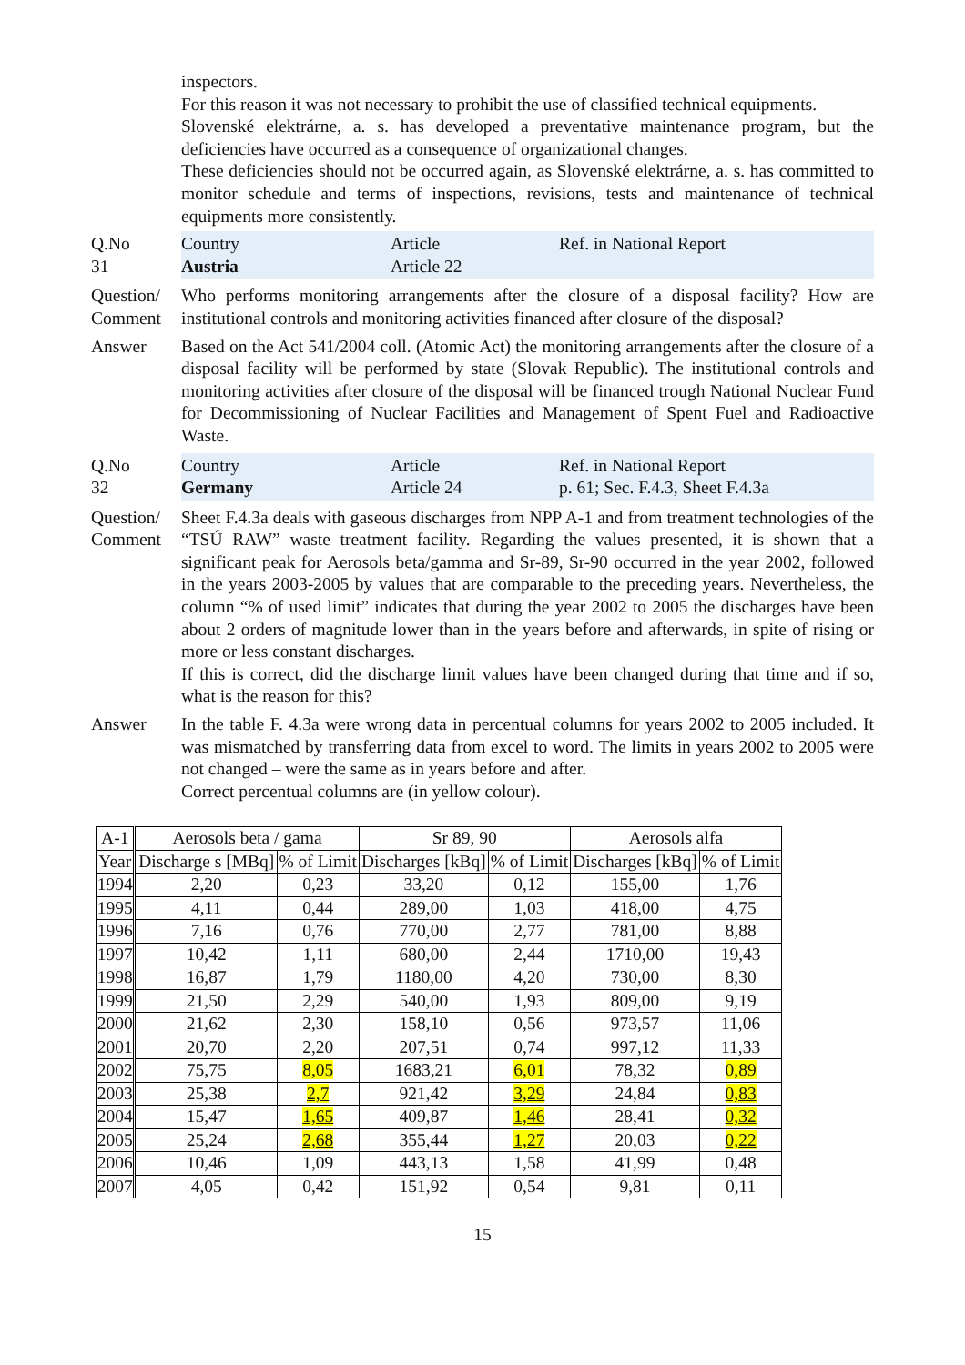inspectors.
For this reason it was not necessary to prohibit the use of classified technical equipments.
Slovenské elektrárne, a. s. has developed a preventative maintenance program, but the deficiencies have occurred as a consequence of organizational changes.
These deficiencies should not be occurred again, as Slovenské elektrárne, a. s. has committed to monitor schedule and terms of inspections, revisions, tests and maintenance of technical equipments more consistently.
Q.No
31
Country
Austria
Article
Article 22
Ref. in National Report
Question/ Comment
Who performs monitoring arrangements after the closure of a disposal facility? How are institutional controls and monitoring activities financed after closure of the disposal?
Answer Based on the Act 541/2004 coll. (Atomic Act) the monitoring arrangements after the closure of a disposal facility will be performed by state (Slovak Republic). The institutional controls and monitoring activities after closure of the disposal will be financed trough National Nuclear Fund for Decommissioning of Nuclear Facilities and Management of Spent Fuel and Radioactive Waste.
Q.No
32
Country
Germany
Article
Article 24
Ref. in National Report
p. 61; Sec. F.4.3, Sheet F.4.3a
Question/ Comment
Sheet F.4.3a deals with gaseous discharges from NPP A-1 and from treatment technologies of the “TSÚ RAW” waste treatment facility. Regarding the values presented, it is shown that a significant peak for Aerosols beta/gamma and Sr-89, Sr-90 occurred in the year 2002, followed in the years 2003-2005 by values that are comparable to the preceding years. Nevertheless, the column “% of used limit” indicates that during the year 2002 to 2005 the discharges have been about 2 orders of magnitude lower than in the years before and afterwards, in spite of rising or more or less constant discharges.
If this is correct, did the discharge limit values have been changed during that time and if so, what is the reason for this?
Answer In the table F. 4.3a were wrong data in percentual columns for years 2002 to 2005 included. It was mismatched by transferring data from excel to word. The limits in years 2002 to 2005 were not changed – were the same as in years before and after.
Correct percentual columns are (in yellow colour).
| A-1 | Aerosols beta / gama | | Sr 89, 90 | | Aerosols alfa | |
| --- | --- | --- | --- | --- | --- | --- |
| Year | Discharge s [MBq] | % of Limit | Discharges [kBq] | % of Limit | Discharges [kBq] | % of Limit |
| 1994 | 2,20 | 0,23 | 33,20 | 0,12 | 155,00 | 1,76 |
| 1995 | 4,11 | 0,44 | 289,00 | 1,03 | 418,00 | 4,75 |
| 1996 | 7,16 | 0,76 | 770,00 | 2,77 | 781,00 | 8,88 |
| 1997 | 10,42 | 1,11 | 680,00 | 2,44 | 1710,00 | 19,43 |
| 1998 | 16,87 | 1,79 | 1180,00 | 4,20 | 730,00 | 8,30 |
| 1999 | 21,50 | 2,29 | 540,00 | 1,93 | 809,00 | 9,19 |
| 2000 | 21,62 | 2,30 | 158,10 | 0,56 | 973,57 | 11,06 |
| 2001 | 20,70 | 2,20 | 207,51 | 0,74 | 997,12 | 11,33 |
| 2002 | 75,75 | 8,05 | 1683,21 | 6,01 | 78,32 | 0,89 |
| 2003 | 25,38 | 2,7 | 921,42 | 3,29 | 24,84 | 0,83 |
| 2004 | 15,47 | 1,65 | 409,87 | 1,46 | 28,41 | 0,32 |
| 2005 | 25,24 | 2,68 | 355,44 | 1,27 | 20,03 | 0,22 |
| 2006 | 10,46 | 1,09 | 443,13 | 1,58 | 41,99 | 0,48 |
| 2007 | 4,05 | 0,42 | 151,92 | 0,54 | 9,81 | 0,11 |
15